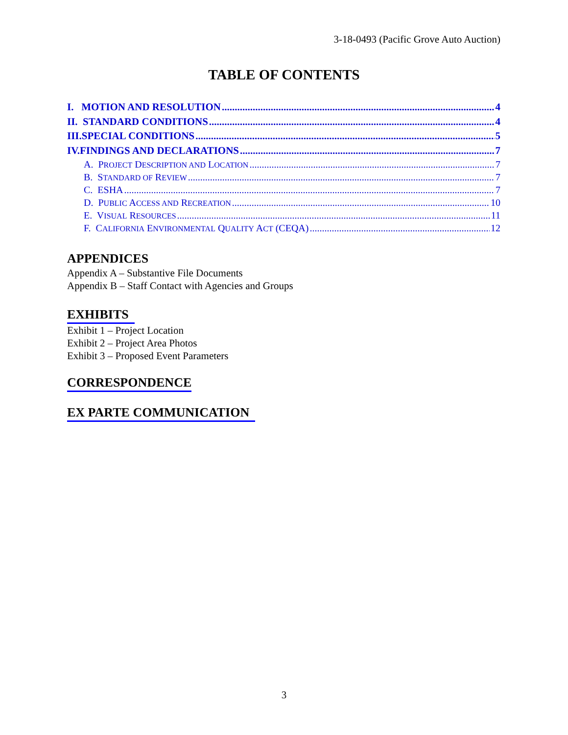3-18-0493 (Pacific Grove Auto Auction)
TABLE OF CONTENTS
I. MOTION AND RESOLUTION 4
II. STANDARD CONDITIONS 4
III.SPECIAL CONDITIONS 5
IV.FINDINGS AND DECLARATIONS 7
A. PROJECT DESCRIPTION AND LOCATION 7
B. STANDARD OF REVIEW 7
C. ESHA 7
D. PUBLIC ACCESS AND RECREATION 10
E. VISUAL RESOURCES 11
F. CALIFORNIA ENVIRONMENTAL QUALITY ACT (CEQA) 12
APPENDICES
Appendix A – Substantive File Documents
Appendix B – Staff Contact with Agencies and Groups
EXHIBITS
Exhibit 1 – Project Location
Exhibit 2 – Project Area Photos
Exhibit 3 – Proposed Event Parameters
CORRESPONDENCE
EX PARTE COMMUNICATION
3